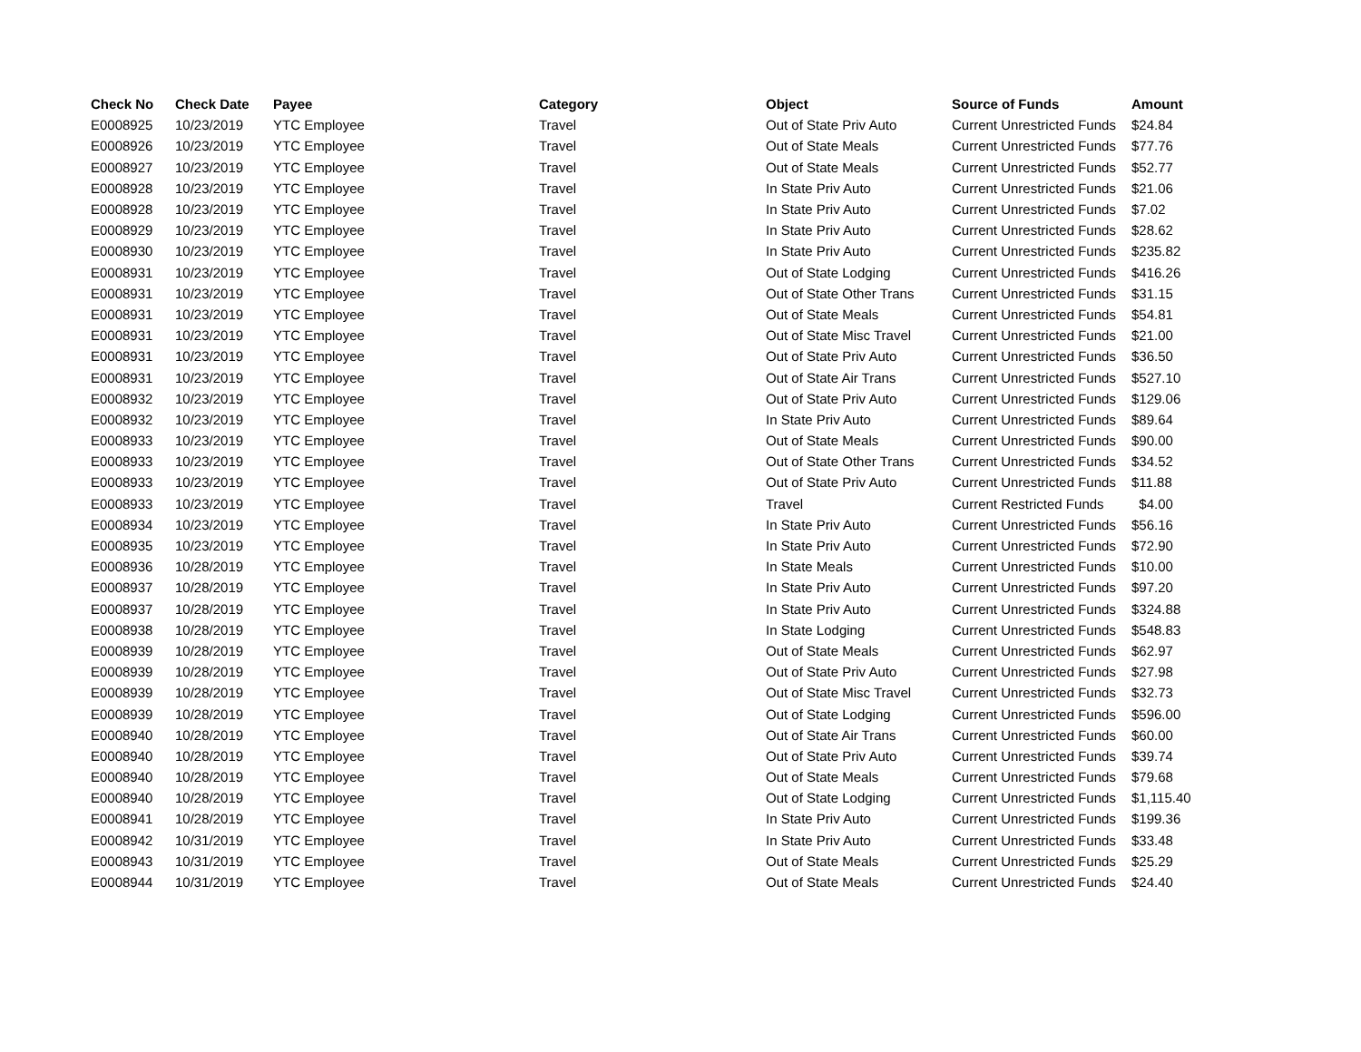| Check No | Check Date | Payee | Category | Object | Source of Funds | Amount |
| --- | --- | --- | --- | --- | --- | --- |
| E0008925 | 10/23/2019 | YTC Employee | Travel | Out of State Priv Auto | Current Unrestricted Funds | $24.84 |
| E0008926 | 10/23/2019 | YTC Employee | Travel | Out of State Meals | Current Unrestricted Funds | $77.76 |
| E0008927 | 10/23/2019 | YTC Employee | Travel | Out of State Meals | Current Unrestricted Funds | $52.77 |
| E0008928 | 10/23/2019 | YTC Employee | Travel | In State Priv Auto | Current Unrestricted Funds | $21.06 |
| E0008928 | 10/23/2019 | YTC Employee | Travel | In State Priv Auto | Current Unrestricted Funds | $7.02 |
| E0008929 | 10/23/2019 | YTC Employee | Travel | In State Priv Auto | Current Unrestricted Funds | $28.62 |
| E0008930 | 10/23/2019 | YTC Employee | Travel | In State Priv Auto | Current Unrestricted Funds | $235.82 |
| E0008931 | 10/23/2019 | YTC Employee | Travel | Out of State Lodging | Current Unrestricted Funds | $416.26 |
| E0008931 | 10/23/2019 | YTC Employee | Travel | Out of State Other Trans | Current Unrestricted Funds | $31.15 |
| E0008931 | 10/23/2019 | YTC Employee | Travel | Out of State Meals | Current Unrestricted Funds | $54.81 |
| E0008931 | 10/23/2019 | YTC Employee | Travel | Out of State Misc Travel | Current Unrestricted Funds | $21.00 |
| E0008931 | 10/23/2019 | YTC Employee | Travel | Out of State Priv Auto | Current Unrestricted Funds | $36.50 |
| E0008931 | 10/23/2019 | YTC Employee | Travel | Out of State Air Trans | Current Unrestricted Funds | $527.10 |
| E0008932 | 10/23/2019 | YTC Employee | Travel | Out of State Priv Auto | Current Unrestricted Funds | $129.06 |
| E0008932 | 10/23/2019 | YTC Employee | Travel | In State Priv Auto | Current Unrestricted Funds | $89.64 |
| E0008933 | 10/23/2019 | YTC Employee | Travel | Out of State Meals | Current Unrestricted Funds | $90.00 |
| E0008933 | 10/23/2019 | YTC Employee | Travel | Out of State Other Trans | Current Unrestricted Funds | $34.52 |
| E0008933 | 10/23/2019 | YTC Employee | Travel | Out of State Priv Auto | Current Unrestricted Funds | $11.88 |
| E0008933 | 10/23/2019 | YTC Employee | Travel | Travel | Current Restricted Funds | $4.00 |
| E0008934 | 10/23/2019 | YTC Employee | Travel | In State Priv Auto | Current Unrestricted Funds | $56.16 |
| E0008935 | 10/23/2019 | YTC Employee | Travel | In State Priv Auto | Current Unrestricted Funds | $72.90 |
| E0008936 | 10/28/2019 | YTC Employee | Travel | In State Meals | Current Unrestricted Funds | $10.00 |
| E0008937 | 10/28/2019 | YTC Employee | Travel | In State Priv Auto | Current Unrestricted Funds | $97.20 |
| E0008937 | 10/28/2019 | YTC Employee | Travel | In State Priv Auto | Current Unrestricted Funds | $324.88 |
| E0008938 | 10/28/2019 | YTC Employee | Travel | In State Lodging | Current Unrestricted Funds | $548.83 |
| E0008939 | 10/28/2019 | YTC Employee | Travel | Out of State Meals | Current Unrestricted Funds | $62.97 |
| E0008939 | 10/28/2019 | YTC Employee | Travel | Out of State Priv Auto | Current Unrestricted Funds | $27.98 |
| E0008939 | 10/28/2019 | YTC Employee | Travel | Out of State Misc Travel | Current Unrestricted Funds | $32.73 |
| E0008939 | 10/28/2019 | YTC Employee | Travel | Out of State Lodging | Current Unrestricted Funds | $596.00 |
| E0008940 | 10/28/2019 | YTC Employee | Travel | Out of State Air Trans | Current Unrestricted Funds | $60.00 |
| E0008940 | 10/28/2019 | YTC Employee | Travel | Out of State Priv Auto | Current Unrestricted Funds | $39.74 |
| E0008940 | 10/28/2019 | YTC Employee | Travel | Out of State Meals | Current Unrestricted Funds | $79.68 |
| E0008940 | 10/28/2019 | YTC Employee | Travel | Out of State Lodging | Current Unrestricted Funds | $1,115.40 |
| E0008941 | 10/28/2019 | YTC Employee | Travel | In State Priv Auto | Current Unrestricted Funds | $199.36 |
| E0008942 | 10/31/2019 | YTC Employee | Travel | In State Priv Auto | Current Unrestricted Funds | $33.48 |
| E0008943 | 10/31/2019 | YTC Employee | Travel | Out of State Meals | Current Unrestricted Funds | $25.29 |
| E0008944 | 10/31/2019 | YTC Employee | Travel | Out of State Meals | Current Unrestricted Funds | $24.40 |